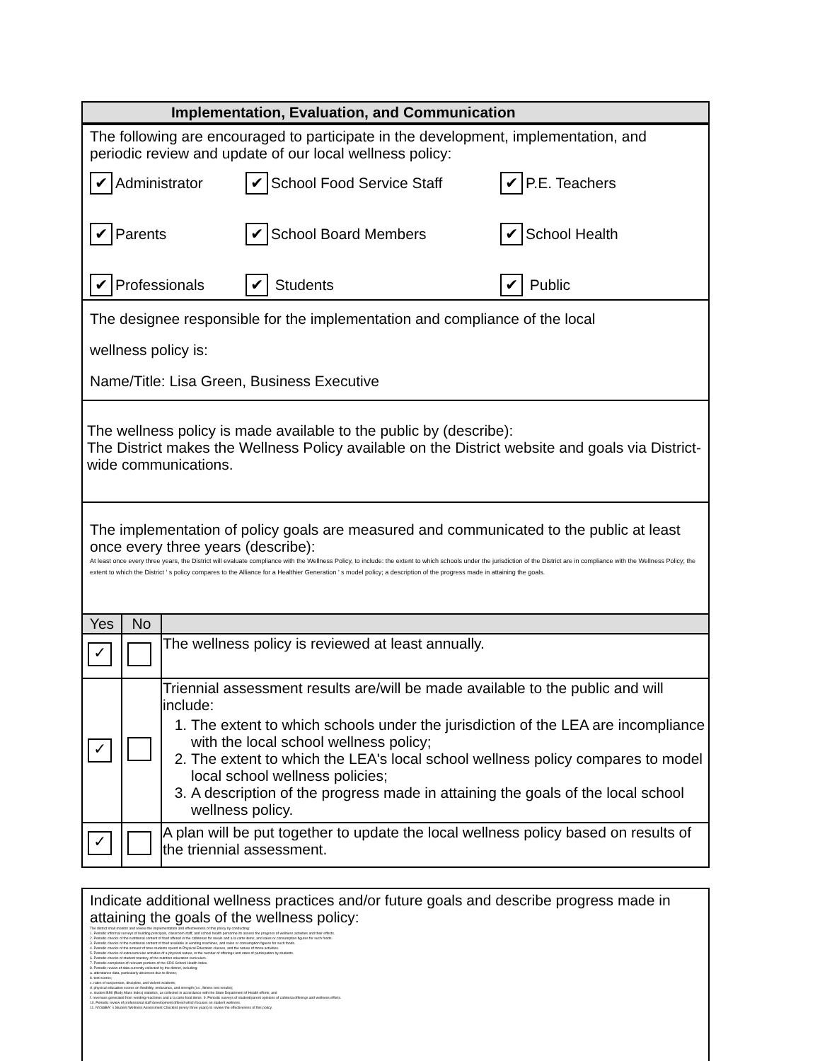Implementation, Evaluation, and Communication
The following are encouraged to participate in the development, implementation, and periodic review and update of our local wellness policy:
✔ Administrator
✔ School Food Service Staff
✔ P.E. Teachers
✔ Parents
✔ School Board Members
✔ School Health
✔ Professionals
✔ Students
✔ Public
The designee responsible for the implementation and compliance of the local
wellness policy is:
Name/Title: Lisa Green, Business Executive
The wellness policy is made available to the public by (describe):
The District makes the Wellness Policy available on the District website and goals via District-wide communications.
The implementation of policy goals are measured and communicated to the public at least once every three years (describe):
At least once every three years, the District will evaluate compliance with the Wellness Policy, to include: the extent to which schools under the jurisdiction of the District are in compliance with the Wellness Policy; the extent to which the District ' s policy compares to the Alliance for a Healthier Generation ' s model policy; a description of the progress made in attaining the goals.
| Yes | No | |
| --- | --- | --- |
| ✓ | | The wellness policy is reviewed at least annually. |
| ✓ | | Triennial assessment results are/will be made available to the public and will include: 1. The extent to which schools under the jurisdiction of the LEA are incompliance with the local school wellness policy; 2. The extent to which the LEA's local school wellness policy compares to model local school wellness policies; 3. A description of the progress made in attaining the goals of the local school wellness policy. |
| ✓ | | A plan will be put together to update the local wellness policy based on results of the triennial assessment. |
Indicate additional wellness practices and/or future goals and describe progress made in attaining the goals of the wellness policy:
The district shall monitor and review the implementation and effectiveness of this policy by conducting:
1. Periodic informal surveys of building principals, classroom staff, and school health personnel to assess the progress of wellness activities and their effects.
2. Periodic checks of the nutritional content of food offered in the cafeterias for meals and a la carte items, and sales or consumption figures for such foods.
3. Periodic checks of the nutritional content of food available in vending machines, and sales or consumption figures for such foods.
4. Periodic checks of the amount of time students spend in Physical Education classes, and the nature of those activities.
5. Periodic checks of extracurricular activities of a physical nature, in the number of offerings and rates of participation by students.
6. Periodic checks of student mastery of the nutrition education curriculum.
7. Periodic completion of relevant portions of the CDC School Health Index.
8. Periodic review of data currently collected by the district, including:
a. attendance data, particularly absences due to illness;
b. test scores;
c. rates of suspension, discipline, and violent incidents;
d. physical education scores on flexibility, endurance, and strength (i.e., fitness test results);
e. student BMI (Body Mass Index) statistics, as collected in accordance with the State Department of Health efforts; and
f. revenues generated from vending machines and a la carte food items. 9. Periodic surveys of student/parent opinions of cafeteria offerings and wellness efforts.
10. Periodic review of professional staff development offered which focuses on student wellness.
11. NYSSBA ' s Student Wellness Assessment Checklist (every three years) to review the effectiveness of this policy.